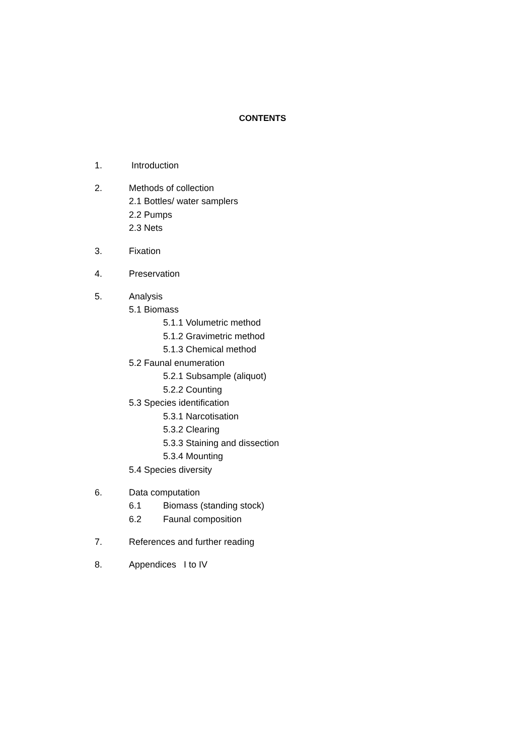CONTENTS
1. Introduction
2. Methods of collection
2.1 Bottles/ water samplers
2.2 Pumps
2.3 Nets
3. Fixation
4. Preservation
5. Analysis
5.1 Biomass
5.1.1 Volumetric method
5.1.2 Gravimetric method
5.1.3 Chemical method
5.2 Faunal enumeration
5.2.1 Subsample (aliquot)
5.2.2 Counting
5.3 Species identification
5.3.1 Narcotisation
5.3.2 Clearing
5.3.3 Staining and dissection
5.3.4 Mounting
5.4 Species diversity
6. Data computation
6.1 Biomass (standing stock)
6.2 Faunal composition
7. References and further reading
8. Appendices I to IV